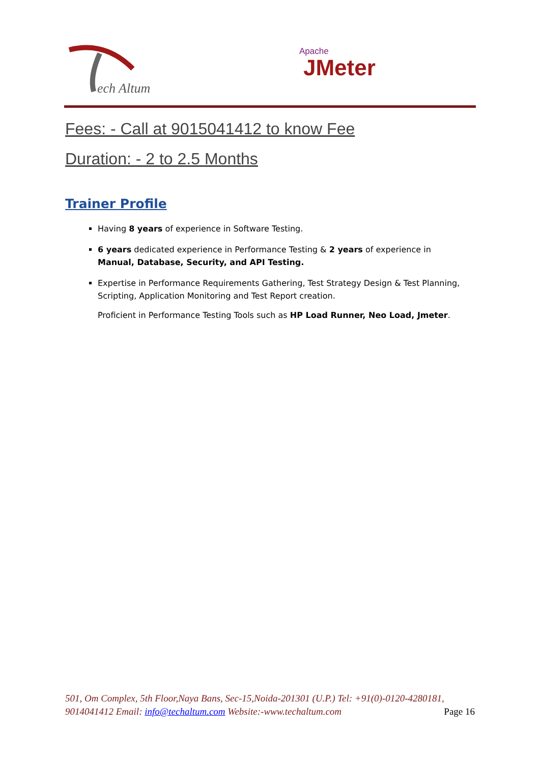ech Altum
Apache
JMeter
Fees: - Call at 9015041412 to know Fee
Duration: - 2 to 2.5 Months
Trainer Profile
Having 8 years of experience in Software Testing.
6 years dedicated experience in Performance Testing & 2 years of experience in Manual, Database, Security, and API Testing.
Expertise in Performance Requirements Gathering, Test Strategy Design & Test Planning, Scripting, Application Monitoring and Test Report creation.
Proficient in Performance Testing Tools such as HP Load Runner, Neo Load, Jmeter.
501, Om Complex, 5th Floor,Naya Bans, Sec-15,Noida-201301 (U.P.) Tel: +91(0)-0120-4280181, 9014041412 Email: info@techaltum.com Website:-www.techaltum.com Page 16